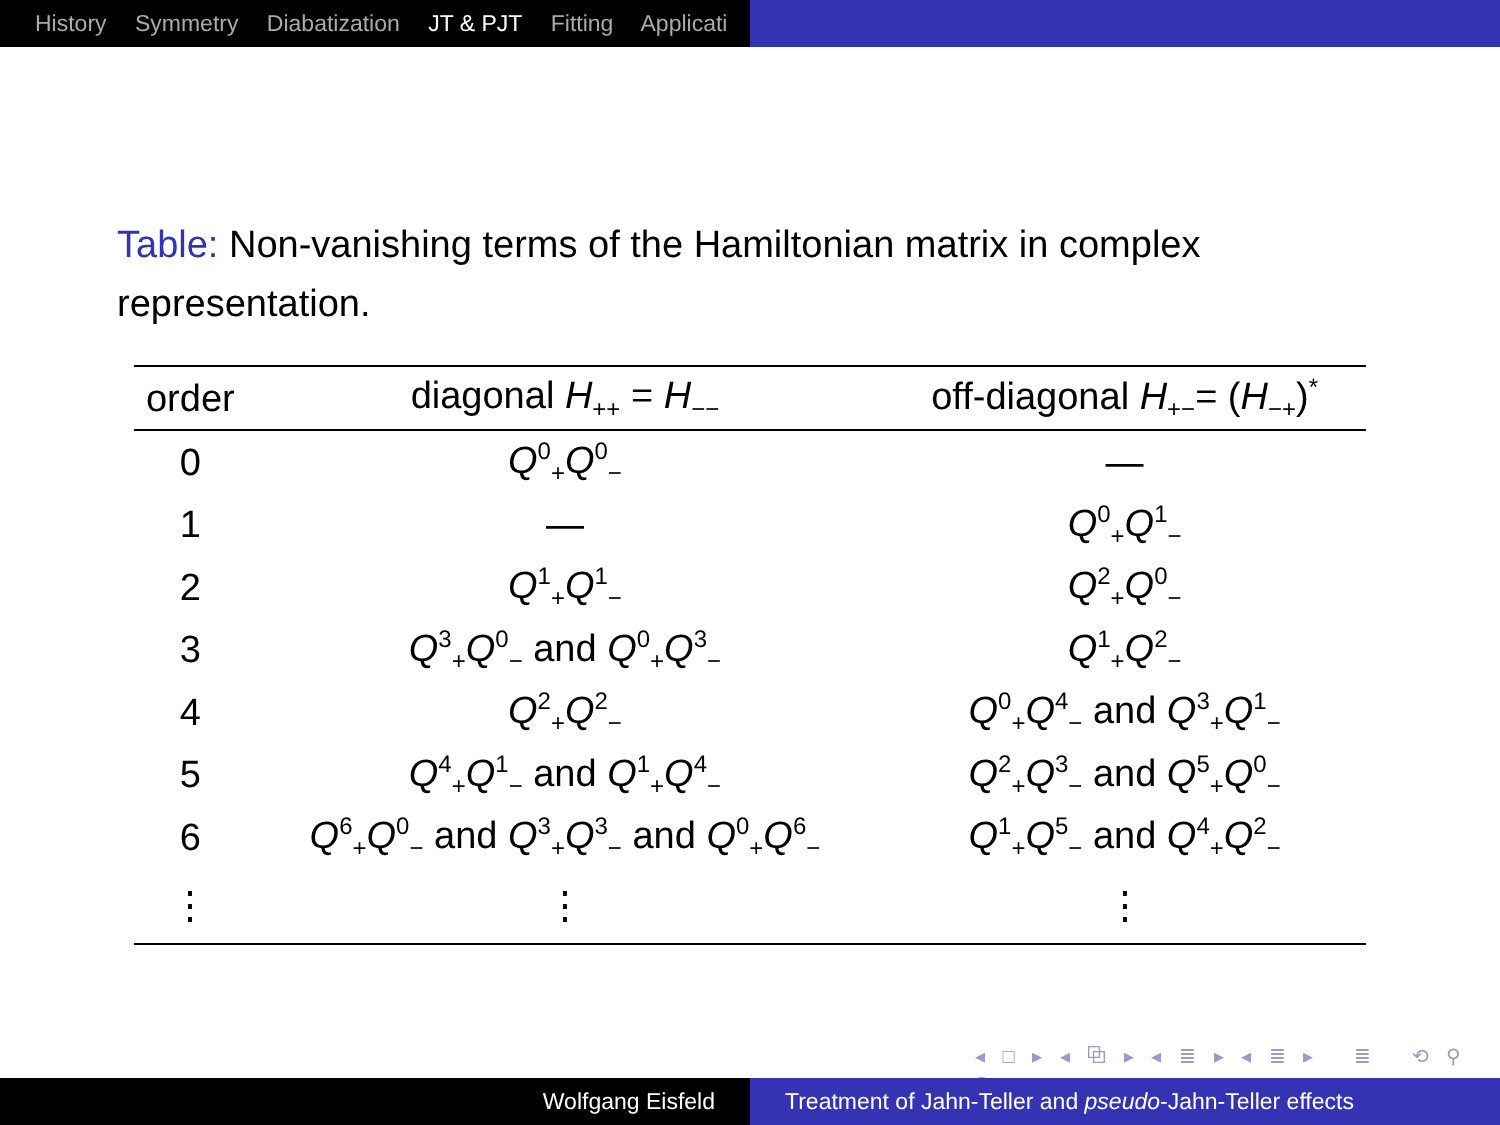History Symmetry Diabatization JT & PJT Fitting Applicati
Table: Non-vanishing terms of the Hamiltonian matrix in complex representation.
| order | diagonal H<sub>++</sub> = H<sub>−−</sub> | off-diagonal H<sub>+−</sub>= ( H<sub>−+</sub>)<sup>*</sup> |
| --- | --- | --- |
| 0 | Q<sup>0</sup><sub>+</sub> Q<sup>0</sup><sub>−</sub> | — |
| 1 | — | Q<sup>0</sup><sub>+</sub> Q<sup>1</sup><sub>−</sub> |
| 2 | Q<sup>1</sup><sub>+</sub> Q<sup>1</sup><sub>−</sub> | Q<sup>2</sup><sub>+</sub> Q<sup>0</sup><sub>−</sub> |
| 3 | Q<sup>3</sup><sub>+</sub> Q<sup>0</sup><sub>−</sub> and Q<sup>0</sup><sub>+</sub> Q<sup>3</sup><sub>−</sub> | Q<sup>1</sup><sub>+</sub> Q<sup>2</sup><sub>−</sub> |
| 4 | Q<sup>2</sup><sub>+</sub> Q<sup>2</sup><sub>−</sub> | Q<sup>0</sup><sub>+</sub> Q<sup>4</sup><sub>−</sub> and Q<sup>3</sup><sub>+</sub> Q<sup>1</sup><sub>−</sub> |
| 5 | Q<sup>4</sup><sub>+</sub> Q<sup>1</sup><sub>−</sub> and Q<sup>1</sup><sub>+</sub> Q<sup>4</sup><sub>−</sub> | Q<sup>2</sup><sub>+</sub> Q<sup>3</sup><sub>−</sub> and Q<sup>5</sup><sub>+</sub> Q<sup>0</sup><sub>−</sub> |
| 6 | Q<sup>6</sup><sub>+</sub> Q<sup>0</sup><sub>−</sub> and Q<sup>3</sup><sub>+</sub> Q<sup>3</sup><sub>−</sub> and Q<sup>0</sup><sub>+</sub> Q<sup>6</sup><sub>−</sub> | Q<sup>1</sup><sub>+</sub> Q<sup>5</sup><sub>−</sub> and Q<sup>4</sup><sub>+</sub> Q<sup>2</sup><sub>−</sub> |
| ⋮ | ⋮ | ⋮ |
◂ □ ▸ ◂ ⧉ ▸ ◂ ≣ ▸ ◂ ≣ ▸ ≣ ⟲ ⚲ ⟳
Wolfgang Eisfeld Treatment of Jahn-Teller and pseudo-Jahn-Teller effects